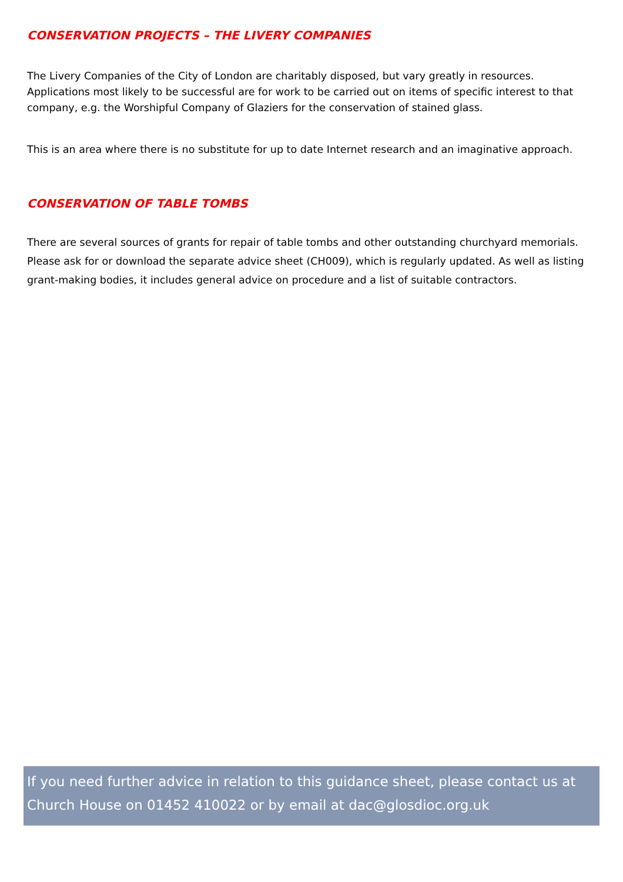CONSERVATION PROJECTS – THE LIVERY COMPANIES
The Livery Companies of the City of London are charitably disposed, but vary greatly in resources. Applications most likely to be successful are for work to be carried out on items of specific interest to that company, e.g. the Worshipful Company of Glaziers for the conservation of stained glass.
This is an area where there is no substitute for up to date Internet research and an imaginative approach.
CONSERVATION OF TABLE TOMBS
There are several sources of grants for repair of table tombs and other outstanding churchyard memorials. Please ask for or download the separate advice sheet (CH009), which is regularly updated. As well as listing grant-making bodies, it includes general advice on procedure and a list of suitable contractors.
If you need further advice in relation to this guidance sheet, please contact us at Church House on 01452 410022 or by email at dac@glosdioc.org.uk